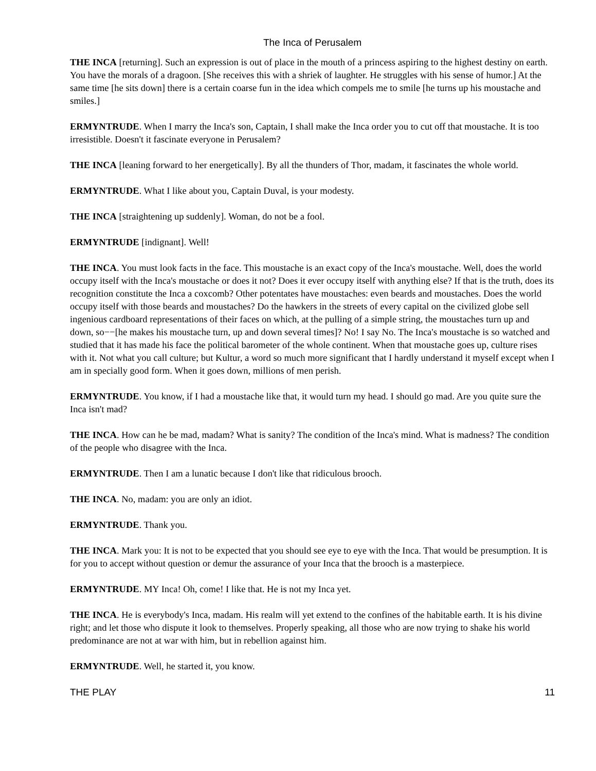The Inca of Perusalem
THE INCA [returning]. Such an expression is out of place in the mouth of a princess aspiring to the highest destiny on earth. You have the morals of a dragoon. [She receives this with a shriek of laughter. He struggles with his sense of humor.] At the same time [he sits down] there is a certain coarse fun in the idea which compels me to smile [he turns up his moustache and smiles.]
ERMYNTRUDE. When I marry the Inca's son, Captain, I shall make the Inca order you to cut off that moustache. It is too irresistible. Doesn't it fascinate everyone in Perusalem?
THE INCA [leaning forward to her energetically]. By all the thunders of Thor, madam, it fascinates the whole world.
ERMYNTRUDE. What I like about you, Captain Duval, is your modesty.
THE INCA [straightening up suddenly]. Woman, do not be a fool.
ERMYNTRUDE [indignant]. Well!
THE INCA. You must look facts in the face. This moustache is an exact copy of the Inca's moustache. Well, does the world occupy itself with the Inca's moustache or does it not? Does it ever occupy itself with anything else? If that is the truth, does its recognition constitute the Inca a coxcomb? Other potentates have moustaches: even beards and moustaches. Does the world occupy itself with those beards and moustaches? Do the hawkers in the streets of every capital on the civilized globe sell ingenious cardboard representations of their faces on which, at the pulling of a simple string, the moustaches turn up and down, so−−[he makes his moustache turn, up and down several times]? No! I say No. The Inca's moustache is so watched and studied that it has made his face the political barometer of the whole continent. When that moustache goes up, culture rises with it. Not what you call culture; but Kultur, a word so much more significant that I hardly understand it myself except when I am in specially good form. When it goes down, millions of men perish.
ERMYNTRUDE. You know, if I had a moustache like that, it would turn my head. I should go mad. Are you quite sure the Inca isn't mad?
THE INCA. How can he be mad, madam? What is sanity? The condition of the Inca's mind. What is madness? The condition of the people who disagree with the Inca.
ERMYNTRUDE. Then I am a lunatic because I don't like that ridiculous brooch.
THE INCA. No, madam: you are only an idiot.
ERMYNTRUDE. Thank you.
THE INCA. Mark you: It is not to be expected that you should see eye to eye with the Inca. That would be presumption. It is for you to accept without question or demur the assurance of your Inca that the brooch is a masterpiece.
ERMYNTRUDE. MY Inca! Oh, come! I like that. He is not my Inca yet.
THE INCA. He is everybody's Inca, madam. His realm will yet extend to the confines of the habitable earth. It is his divine right; and let those who dispute it look to themselves. Properly speaking, all those who are now trying to shake his world predominance are not at war with him, but in rebellion against him.
ERMYNTRUDE. Well, he started it, you know.
THE PLAY 11